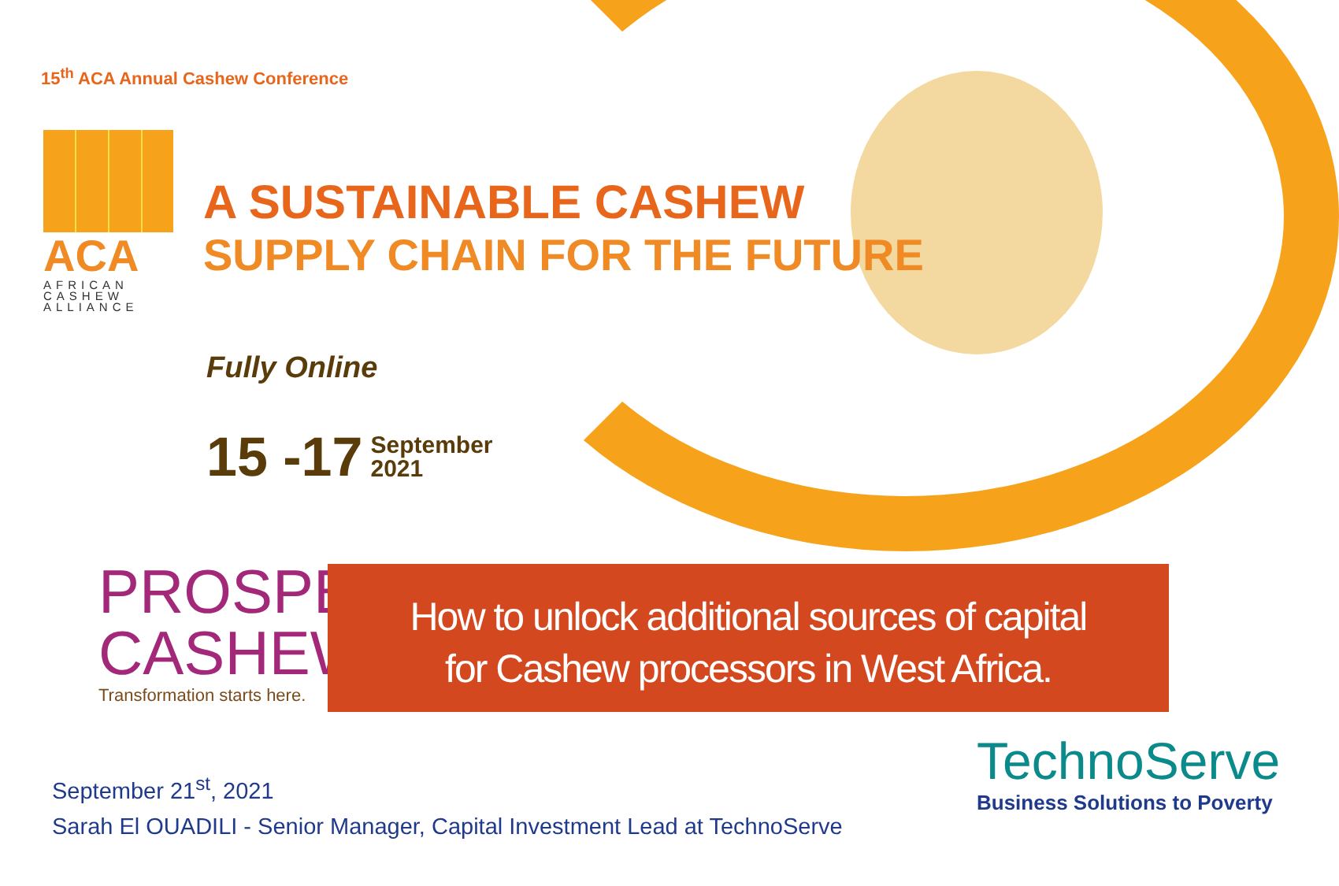15<sup>th</sup> ACA Annual Cashew Conference
ACA
AFRICAN
CASHEW
ALLIANCE
A SUSTAINABLE CASHEW
SUPPLY CHAIN FOR THE FUTURE
Fully Online
15 -17 September
2021
PROSPER
CASHEW
Transformation starts here.
How to unlock additional sources of capital
for Cashew processors in West Africa.
September 21<sup>st</sup>, 2021
Sarah El OUADILI - Senior Manager, Capital Investment Lead at TechnoServe
TechnoServe
Business Solutions to Poverty